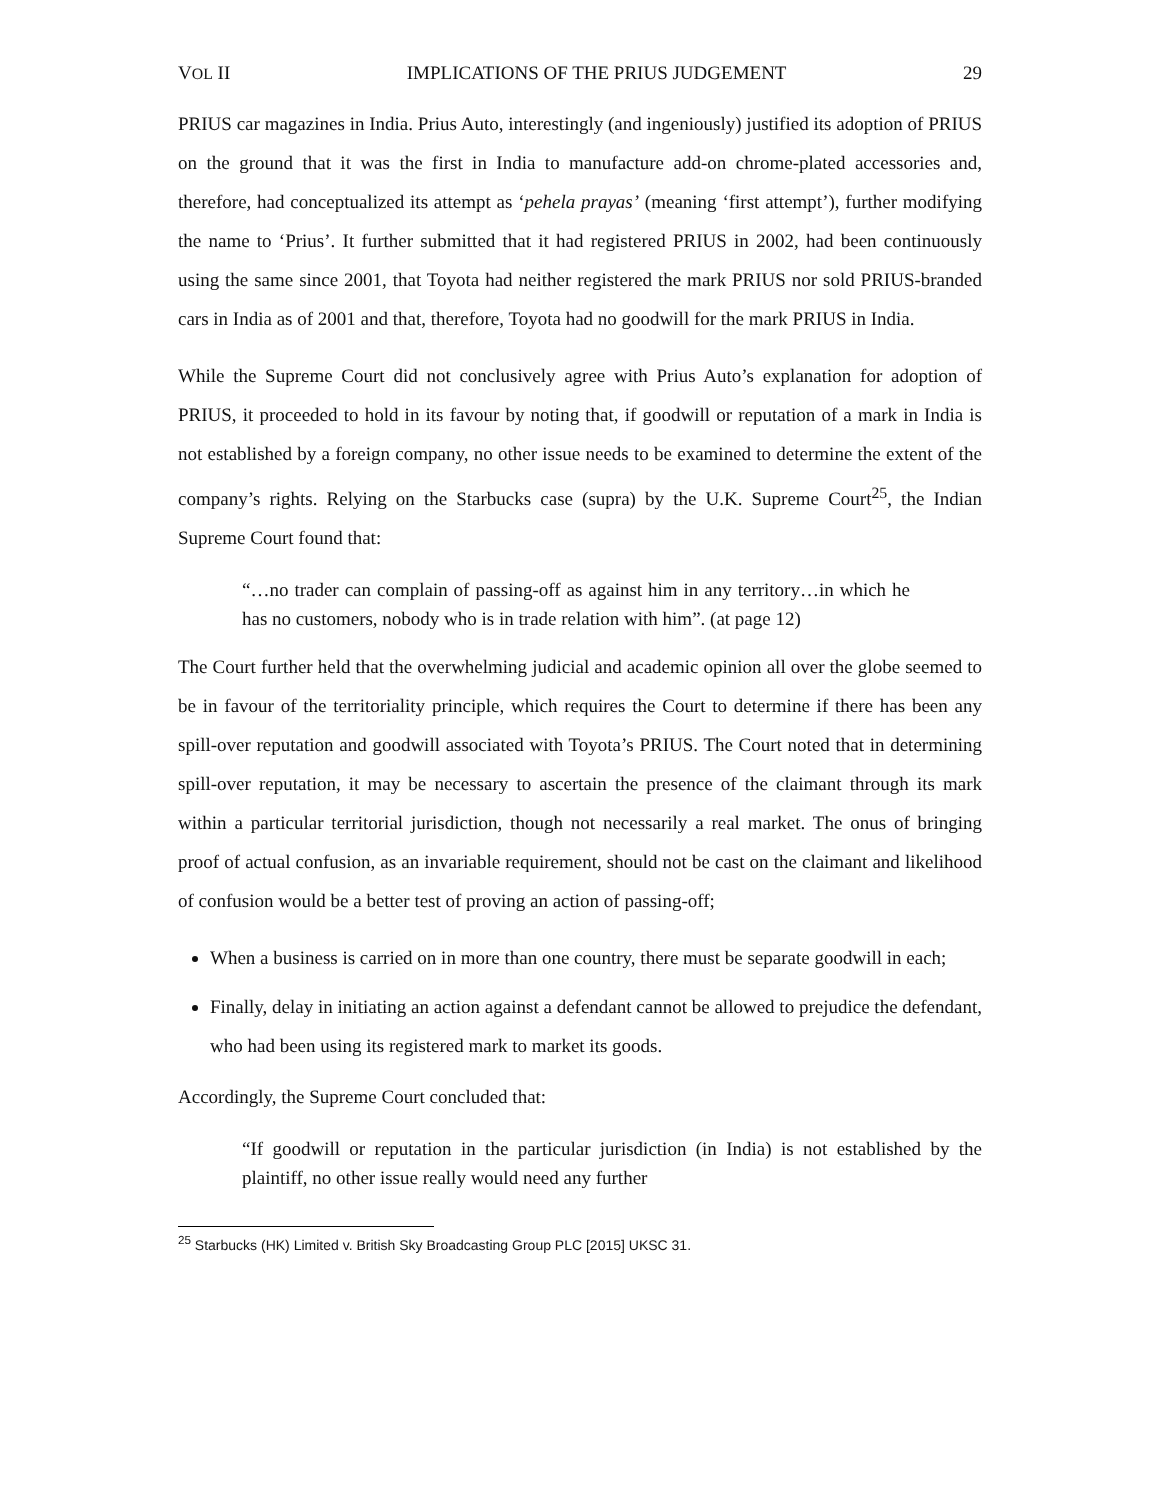VOL II IMPLICATIONS OF THE PRIUS JUDGEMENT 29
PRIUS car magazines in India. Prius Auto, interestingly (and ingeniously) justified its adoption of PRIUS on the ground that it was the first in India to manufacture add-on chrome-plated accessories and, therefore, had conceptualized its attempt as ‘pehela prayas’ (meaning ‘first attempt’), further modifying the name to ‘Prius’. It further submitted that it had registered PRIUS in 2002, had been continuously using the same since 2001, that Toyota had neither registered the mark PRIUS nor sold PRIUS-branded cars in India as of 2001 and that, therefore, Toyota had no goodwill for the mark PRIUS in India.
While the Supreme Court did not conclusively agree with Prius Auto’s explanation for adoption of PRIUS, it proceeded to hold in its favour by noting that, if goodwill or reputation of a mark in India is not established by a foreign company, no other issue needs to be examined to determine the extent of the company’s rights. Relying on the Starbucks case (supra) by the U.K. Supreme Court<sup>25</sup>, the Indian Supreme Court found that:
“…no trader can complain of passing-off as against him in any territory…in which he has no customers, nobody who is in trade relation with him”. (at page 12)
The Court further held that the overwhelming judicial and academic opinion all over the globe seemed to be in favour of the territoriality principle, which requires the Court to determine if there has been any spill-over reputation and goodwill associated with Toyota’s PRIUS. The Court noted that in determining spill-over reputation, it may be necessary to ascertain the presence of the claimant through its mark within a particular territorial jurisdiction, though not necessarily a real market. The onus of bringing proof of actual confusion, as an invariable requirement, should not be cast on the claimant and likelihood of confusion would be a better test of proving an action of passing-off;
When a business is carried on in more than one country, there must be separate goodwill in each;
Finally, delay in initiating an action against a defendant cannot be allowed to prejudice the defendant, who had been using its registered mark to market its goods.
Accordingly, the Supreme Court concluded that:
“If goodwill or reputation in the particular jurisdiction (in India) is not established by the plaintiff, no other issue really would need any further
<sup>25</sup> Starbucks (HK) Limited v. British Sky Broadcasting Group PLC [2015] UKSC 31.